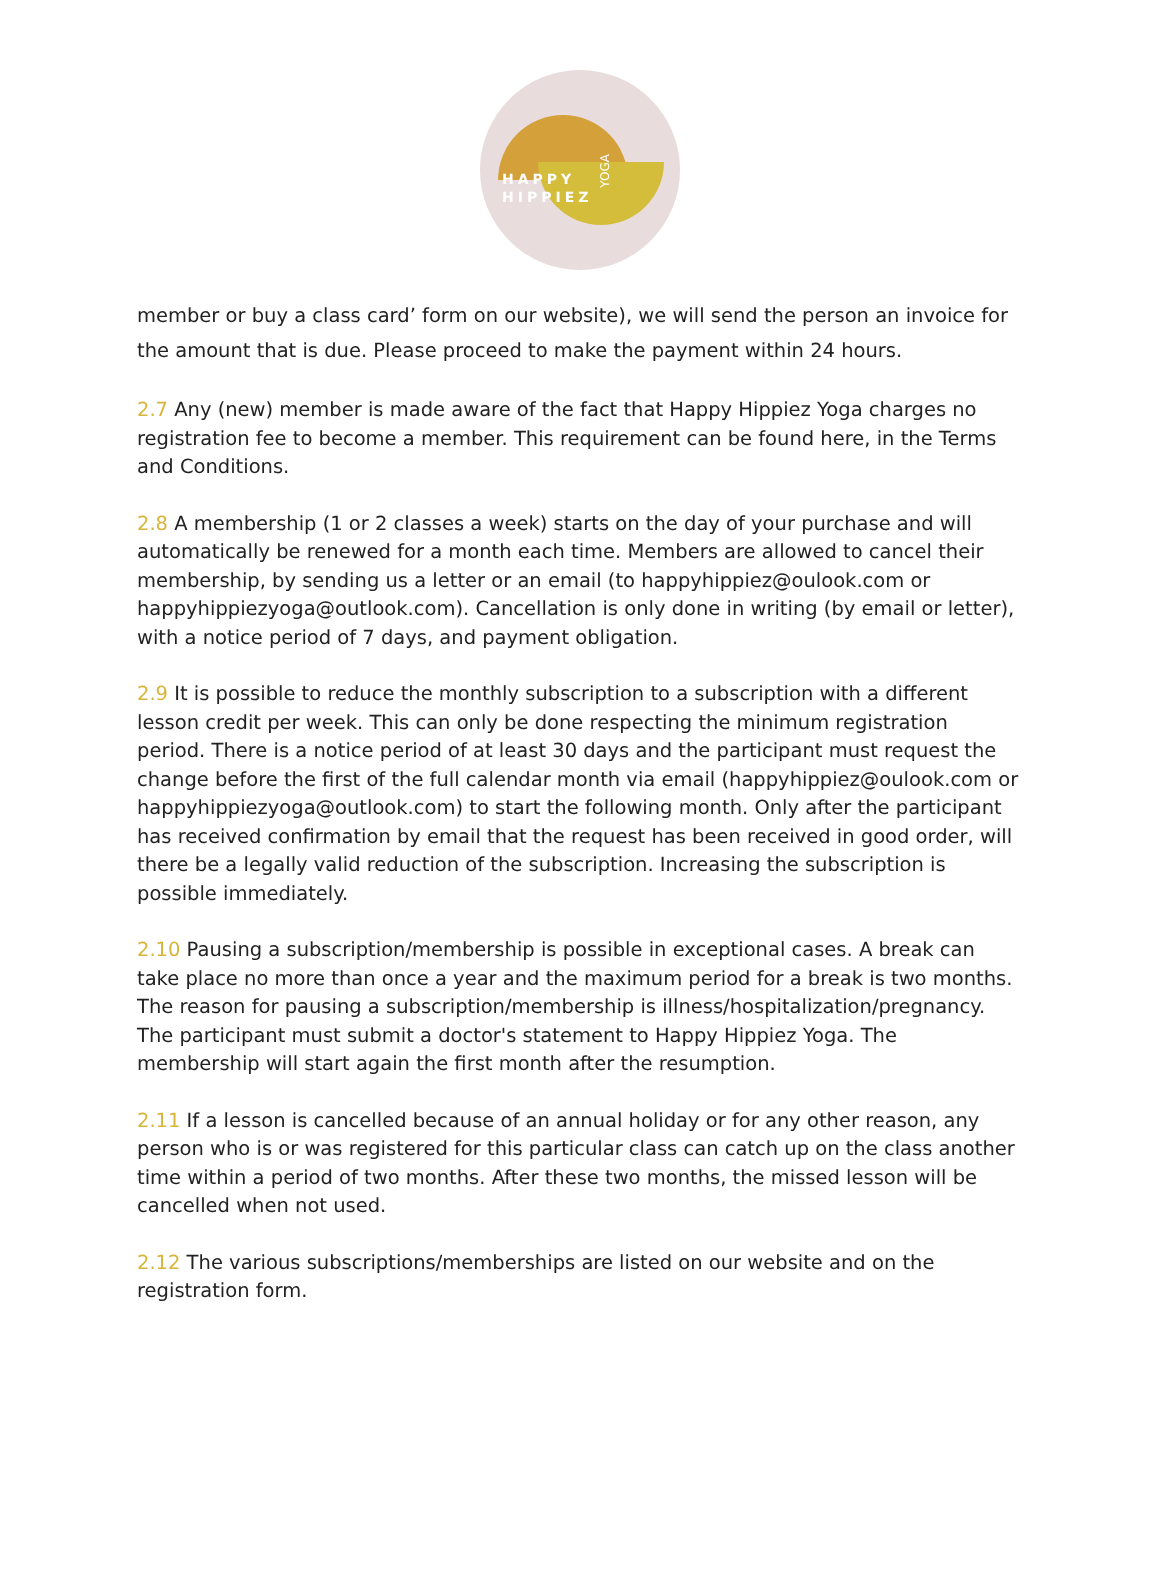HAPPY
HIPPIEZ
YOGA
member or buy a class card’ form on our website), we will send the person an invoice for the amount that is due. Please proceed to make the payment within 24 hours.
2.7 Any (new) member is made aware of the fact that Happy Hippiez Yoga charges no registration fee to become a member. This requirement can be found here, in the Terms and Conditions.
2.8 A membership (1 or 2 classes a week) starts on the day of your purchase and will automatically be renewed for a month each time. Members are allowed to cancel their membership, by sending us a letter or an email (to happyhippiez@oulook.com or happyhippiezyoga@outlook.com). Cancellation is only done in writing (by email or letter), with a notice period of 7 days, and payment obligation.
2.9 It is possible to reduce the monthly subscription to a subscription with a different lesson credit per week. This can only be done respecting the minimum registration period. There is a notice period of at least 30 days and the participant must request the change before the first of the full calendar month via email (happyhippiez@oulook.com or happyhippiezyoga@outlook.com) to start the following month. Only after the participant has received confirmation by email that the request has been received in good order, will there be a legally valid reduction of the subscription. Increasing the subscription is possible immediately.
2.10 Pausing a subscription/membership is possible in exceptional cases. A break can take place no more than once a year and the maximum period for a break is two months. The reason for pausing a subscription/membership is illness/hospitalization/pregnancy. The participant must submit a doctor's statement to Happy Hippiez Yoga. The membership will start again the first month after the resumption.
2.11 If a lesson is cancelled because of an annual holiday or for any other reason, any person who is or was registered for this particular class can catch up on the class another time within a period of two months. After these two months, the missed lesson will be cancelled when not used.
2.12 The various subscriptions/memberships are listed on our website and on the registration form.